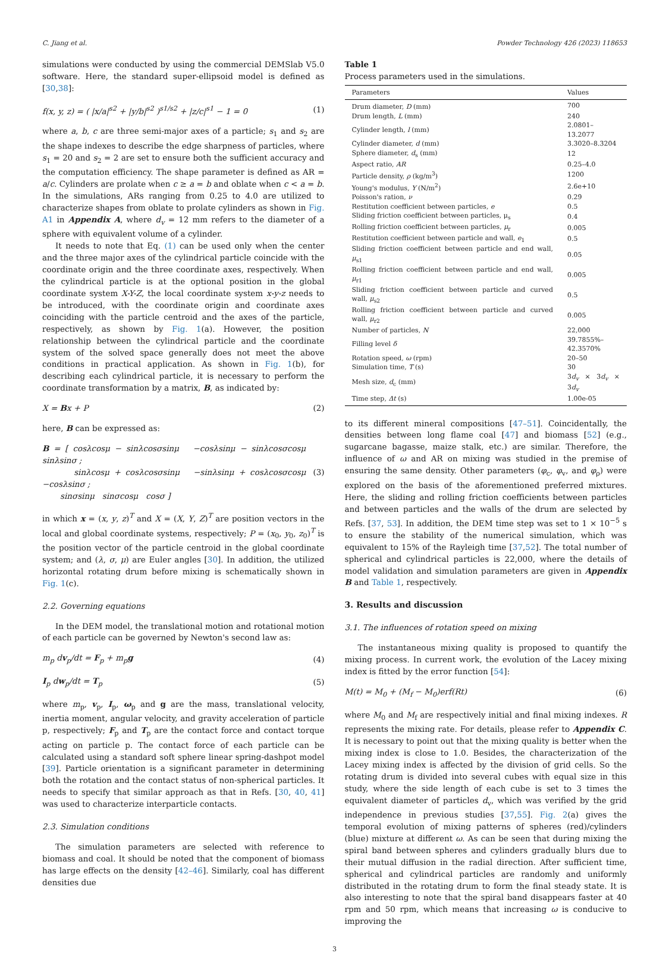C. Jiang et al. Powder Technology 426 (2023) 118653
simulations were conducted by using the commercial DEMSlab V5.0 software. Here, the standard super-ellipsoid model is defined as [30,38]:
f(x, y, z) = ( |x/a|<sup>s2</sup> + |y/b|<sup>s2</sup> )<sup>s1/s2</sup> + |z/c|<sup>s1</sup> − 1 = 0 (1)
where a, b, c are three semi-major axes of a particle; s<sub>1</sub> and s<sub>2</sub> are the shape indexes to describe the edge sharpness of particles, where s<sub>1</sub> = 20 and s<sub>2</sub> = 2 are set to ensure both the sufficient accuracy and the computation efficiency. The shape parameter is defined as AR = a/c. Cylinders are prolate when c ≥ a = b and oblate when c < a = b. In the simulations, ARs ranging from 0.25 to 4.0 are utilized to characterize shapes from oblate to prolate cylinders as shown in Fig. A1 in Appendix A, where d<sub>v</sub> = 12 mm refers to the diameter of a sphere with equivalent volume of a cylinder.
It needs to note that Eq. (1) can be used only when the center and the three major axes of the cylindrical particle coincide with the coordinate origin and the three coordinate axes, respectively. When the cylindrical particle is at the optional position in the global coordinate system X-Y-Z, the local coordinate system x-y-z needs to be introduced, with the coordinate origin and coordinate axes coinciding with the particle centroid and the axes of the particle, respectively, as shown by Fig. 1(a). However, the position relationship between the cylindrical particle and the coordinate system of the solved space generally does not meet the above conditions in practical application. As shown in Fig. 1(b), for describing each cylindrical particle, it is necessary to perform the coordinate transformation by a matrix, B, as indicated by:
X = Bx + P (2)
here, B can be expressed as:
B = [ cosλcosμ − sinλcosσsinμ −cosλsinμ − sinλcosσcosμ sinλsinσ ;
sinλcosμ + cosλcosσsinμ −sinλsinμ + cosλcosσcosμ −cosλsinσ ;
sinσsinμ sinσcosμ cosσ ] (3)
in which x = (x, y, z)<sup>T</sup> and X = (X, Y, Z)<sup>T</sup> are position vectors in the local and global coordinate systems, respectively; P = (x<sub>0</sub>, y<sub>0</sub>, z<sub>0</sub>)<sup>T</sup> is the position vector of the particle centroid in the global coordinate system; and (λ, σ, μ) are Euler angles [30]. In addition, the utilized horizontal rotating drum before mixing is schematically shown in Fig. 1(c).
2.2. Governing equations
In the DEM model, the translational motion and rotational motion of each particle can be governed by Newton's second law as:
m<sub>p</sub> dv<sub>p</sub>/dt = F<sub>p</sub> + m<sub>p</sub>g (4)
I<sub>p</sub> dw<sub>p</sub>/dt = T<sub>p</sub> (5)
where m<sub>p</sub>, v<sub>p</sub>, I<sub>p</sub>, ω<sub>p</sub> and g are the mass, translational velocity, inertia moment, angular velocity, and gravity acceleration of particle p, respectively; F<sub>p</sub> and T<sub>p</sub> are the contact force and contact torque acting on particle p. The contact force of each particle can be calculated using a standard soft sphere linear spring-dashpot model [39]. Particle orientation is a significant parameter in determining both the rotation and the contact status of non-spherical particles. It needs to specify that similar approach as that in Refs. [30, 40, 41] was used to characterize interparticle contacts.
2.3. Simulation conditions
The simulation parameters are selected with reference to biomass and coal. It should be noted that the component of biomass has large effects on the density [42–46]. Similarly, coal has different densities due
Table 1
Process parameters used in the simulations.
| Parameters | Values |
| --- | --- |
| Drum diameter, D (mm) | 700 |
| Drum length, L (mm) | 240 |
| Cylinder length, l (mm) | 2.0801–13.2077 |
| Cylinder diameter, d (mm) | 3.3020–8.3204 |
| Sphere diameter, d<sub>s</sub> (mm) | 12 |
| Aspect ratio, AR | 0.25–4.0 |
| Particle density, ρ (kg/m<sup>3</sup>) | 1200 |
| Young's modulus, Y (N/m<sup>2</sup>) | 2.6e+10 |
| Poisson's ration, ν | 0.29 |
| Restitution coefficient between particles, e | 0.5 |
| Sliding friction coefficient between particles, μ<sub>s</sub> | 0.4 |
| Rolling friction coefficient between particles, μ<sub>r</sub> | 0.005 |
| Restitution coefficient between particle and wall, e<sub>1</sub> | 0.5 |
| Sliding friction coefficient between particle and end wall, μ<sub>s1</sub> | 0.05 |
| Rolling friction coefficient between particle and end wall, μ<sub>r1</sub> | 0.005 |
| Sliding friction coefficient between particle and curved wall, μ<sub>s2</sub> | 0.5 |
| Rolling friction coefficient between particle and curved wall, μ<sub>r2</sub> | 0.005 |
| Number of particles, N | 22,000 |
| Filling level δ | 39.7855%– 42.3570% |
| Rotation speed, ω (rpm) | 20–50 |
| Simulation time, T (s) | 30 |
| Mesh size, d<sub>c</sub> (mm) | 3 d<sub>v</sub> × 3 d<sub>v</sub> × 3 d<sub>v</sub> |
| Time step, Δt (s) | 1.00e-05 |
to its different mineral compositions [47–51]. Coincidentally, the densities between long flame coal [47] and biomass [52] (e.g., sugarcane bagasse, maize stalk, etc.) are similar. Therefore, the influence of ω and AR on mixing was studied in the premise of ensuring the same density. Other parameters (φ<sub>c</sub>, φ<sub>v</sub>, and φ<sub>ρ</sub>) were explored on the basis of the aforementioned preferred mixtures. Here, the sliding and rolling friction coefficients between particles and between particles and the walls of the drum are selected by Refs. [37, 53]. In addition, the DEM time step was set to 1 × 10<sup>−5</sup> s to ensure the stability of the numerical simulation, which was equivalent to 15% of the Rayleigh time [37,52]. The total number of spherical and cylindrical particles is 22,000, where the details of model validation and simulation parameters are given in Appendix B and Table 1, respectively.
3. Results and discussion
3.1. The influences of rotation speed on mixing
The instantaneous mixing quality is proposed to quantify the mixing process. In current work, the evolution of the Lacey mixing index is fitted by the error function [54]:
M(t) = M<sub>0</sub> + (M<sub>f</sub> − M<sub>0</sub>)erf(Rt) (6)
where M<sub>0</sub> and M<sub>f</sub> are respectively initial and final mixing indexes. R represents the mixing rate. For details, please refer to Appendix C. It is necessary to point out that the mixing quality is better when the mixing index is close to 1.0. Besides, the characterization of the Lacey mixing index is affected by the division of grid cells. So the rotating drum is divided into several cubes with equal size in this study, where the side length of each cube is set to 3 times the equivalent diameter of particles d<sub>v</sub>, which was verified by the grid independence in previous studies [37,55]. Fig. 2(a) gives the temporal evolution of mixing patterns of spheres (red)/cylinders (blue) mixture at different ω. As can be seen that during mixing the spiral band between spheres and cylinders gradually blurs due to their mutual diffusion in the radial direction. After sufficient time, spherical and cylindrical particles are randomly and uniformly distributed in the rotating drum to form the final steady state. It is also interesting to note that the spiral band disappears faster at 40 rpm and 50 rpm, which means that increasing ω is conducive to improving the
3